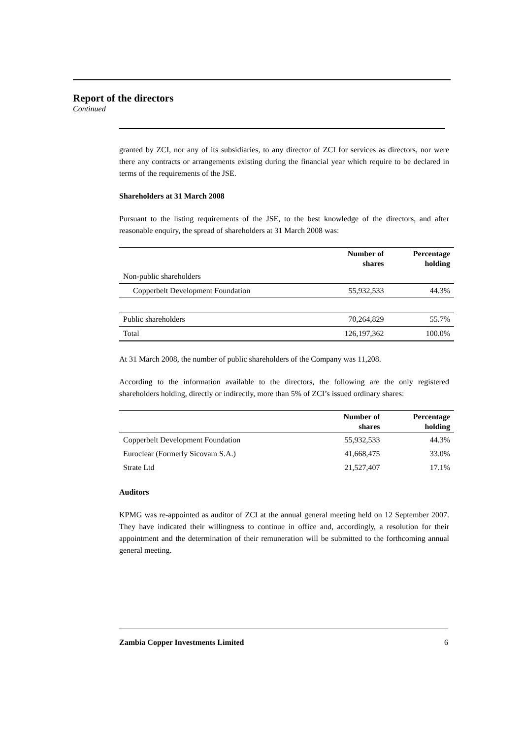Report of the directors
Continued
granted by ZCI, nor any of its subsidiaries, to any director of ZCI for services as directors, nor were there any contracts or arrangements existing during the financial year which require to be declared in terms of the requirements of the JSE.
Shareholders at 31 March 2008
Pursuant to the listing requirements of the JSE, to the best knowledge of the directors, and after reasonable enquiry, the spread of shareholders at 31 March 2008 was:
| | Number of shares | Percentage holding |
| --- | --- | --- |
| Non-public shareholders | | |
| Copperbelt Development Foundation | 55,932,533 | 44.3% |
| Public shareholders | 70,264,829 | 55.7% |
| Total | 126,197,362 | 100.0% |
At 31 March 2008, the number of public shareholders of the Company was 11,208.
According to the information available to the directors, the following are the only registered shareholders holding, directly or indirectly, more than 5% of ZCI’s issued ordinary shares:
| | Number of shares | Percentage holding |
| --- | --- | --- |
| Copperbelt Development Foundation | 55,932,533 | 44.3% |
| Euroclear (Formerly Sicovam S.A.) | 41,668,475 | 33.0% |
| Strate Ltd | 21,527,407 | 17.1% |
Auditors
KPMG was re-appointed as auditor of ZCI at the annual general meeting held on 12 September 2007. They have indicated their willingness to continue in office and, accordingly, a resolution for their appointment and the determination of their remuneration will be submitted to the forthcoming annual general meeting.
Zambia Copper Investments Limited 6